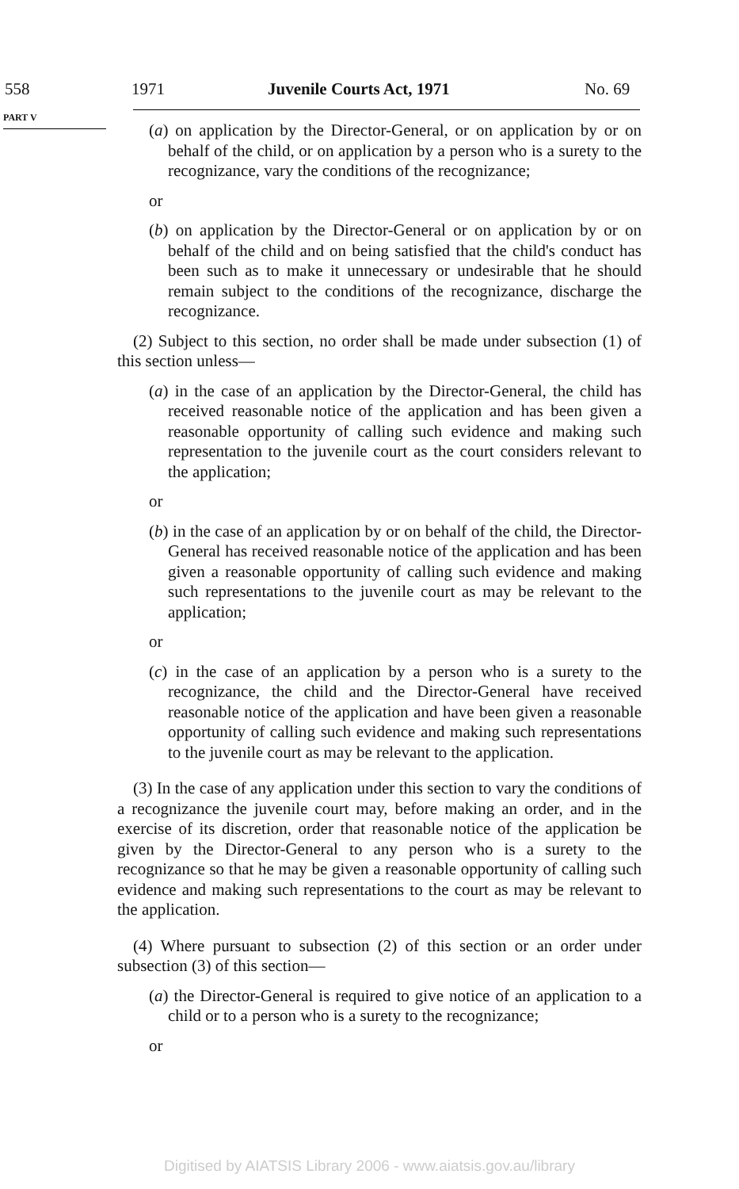558 1971 Juvenile Courts Act, 1971 No. 69
PART V
(a) on application by the Director-General, or on application by or on behalf of the child, or on application by a person who is a surety to the recognizance, vary the conditions of the recognizance;
or
(b) on application by the Director-General or on application by or on behalf of the child and on being satisfied that the child's conduct has been such as to make it unnecessary or undesirable that he should remain subject to the conditions of the recognizance, discharge the recognizance.
(2) Subject to this section, no order shall be made under subsection (1) of this section unless—
(a) in the case of an application by the Director-General, the child has received reasonable notice of the application and has been given a reasonable opportunity of calling such evidence and making such representation to the juvenile court as the court considers relevant to the application;
or
(b) in the case of an application by or on behalf of the child, the Director-General has received reasonable notice of the application and has been given a reasonable opportunity of calling such evidence and making such representations to the juvenile court as may be relevant to the application;
or
(c) in the case of an application by a person who is a surety to the recognizance, the child and the Director-General have received reasonable notice of the application and have been given a reasonable opportunity of calling such evidence and making such representations to the juvenile court as may be relevant to the application.
(3) In the case of any application under this section to vary the conditions of a recognizance the juvenile court may, before making an order, and in the exercise of its discretion, order that reasonable notice of the application be given by the Director-General to any person who is a surety to the recognizance so that he may be given a reasonable opportunity of calling such evidence and making such representations to the court as may be relevant to the application.
(4) Where pursuant to subsection (2) of this section or an order under subsection (3) of this section—
(a) the Director-General is required to give notice of an application to a child or to a person who is a surety to the recognizance;
or
Digitised by AIATSIS Library 2006 - www.aiatsis.gov.au/library